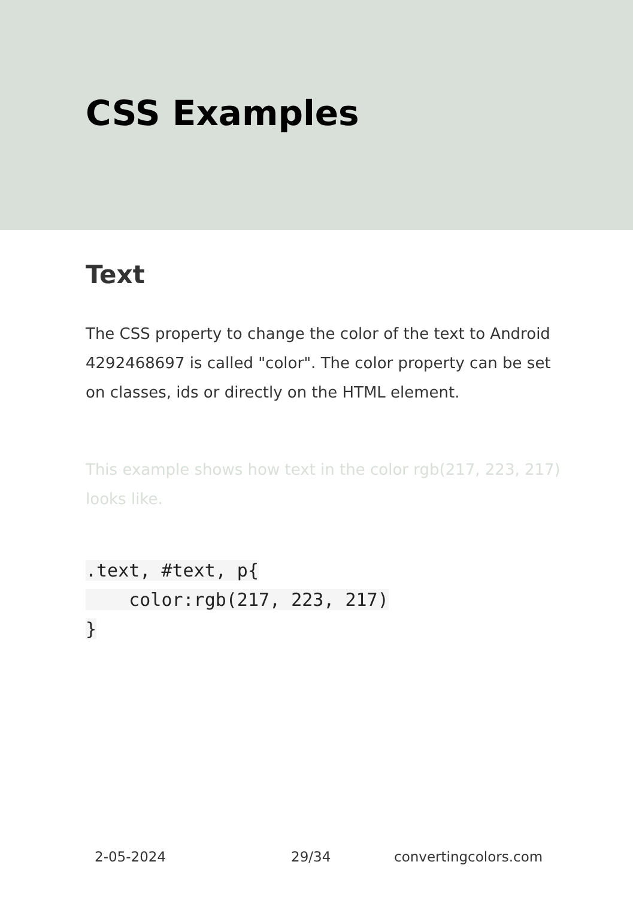CSS Examples
Text
The CSS property to change the color of the text to Android 4292468697 is called "color". The color property can be set on classes, ids or directly on the HTML element.
This example shows how text in the color rgb(217, 223, 217) looks like.
.text, #text, p{
    color:rgb(217, 223, 217)
}
2-05-2024 29/34 convertingcolors.com